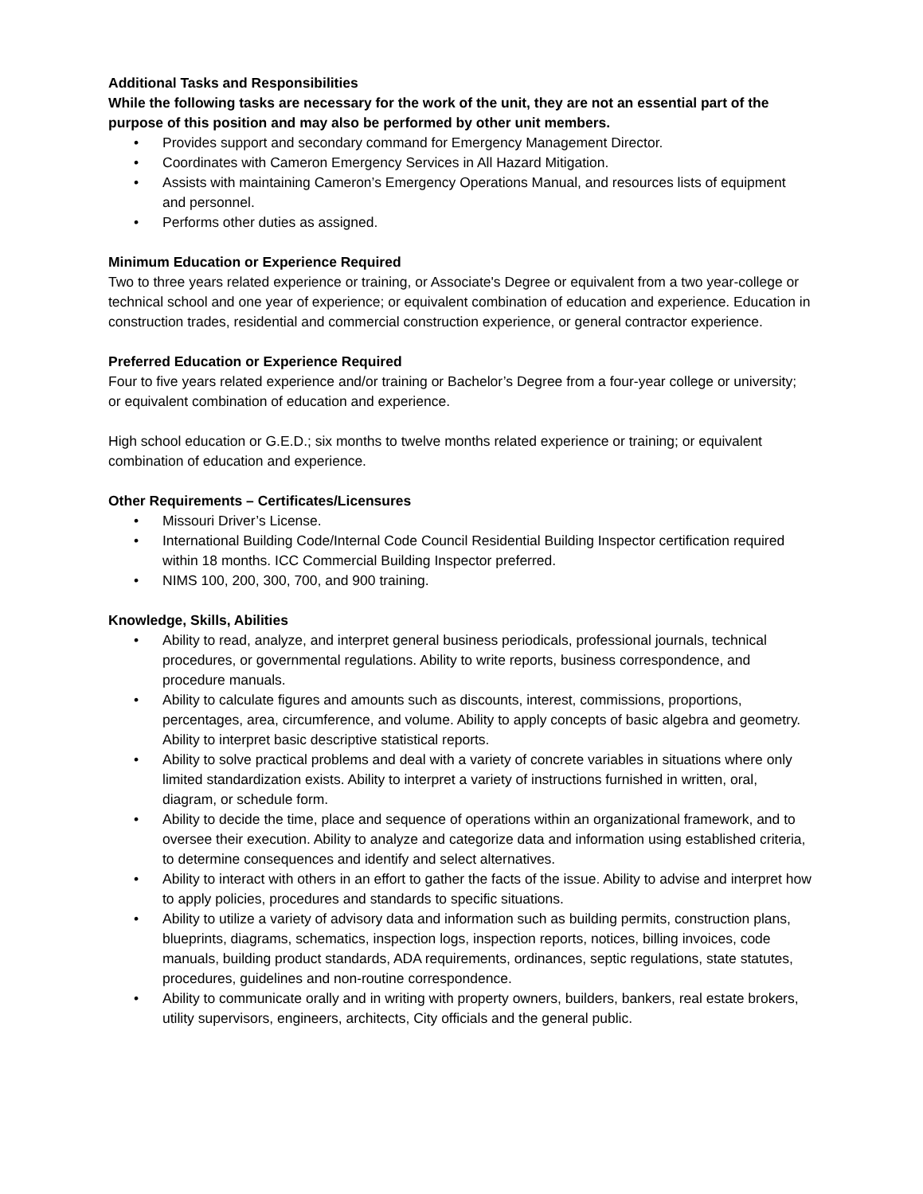Additional Tasks and Responsibilities
While the following tasks are necessary for the work of the unit, they are not an essential part of the purpose of this position and may also be performed by other unit members.
• Provides support and secondary command for Emergency Management Director.
• Coordinates with Cameron Emergency Services in All Hazard Mitigation.
• Assists with maintaining Cameron’s Emergency Operations Manual, and resources lists of equipment and personnel.
• Performs other duties as assigned.
Minimum Education or Experience Required
Two to three years related experience or training, or Associate's Degree or equivalent from a two year-college or technical school and one year of experience; or equivalent combination of education and experience. Education in construction trades, residential and commercial construction experience, or general contractor experience.
Preferred Education or Experience Required
Four to five years related experience and/or training or Bachelor’s Degree from a four-year college or university; or equivalent combination of education and experience.
High school education or G.E.D.; six months to twelve months related experience or training; or equivalent combination of education and experience.
Other Requirements – Certificates/Licensures
• Missouri Driver’s License.
• International Building Code/Internal Code Council Residential Building Inspector certification required within 18 months. ICC Commercial Building Inspector preferred.
• NIMS 100, 200, 300, 700, and 900 training.
Knowledge, Skills, Abilities
• Ability to read, analyze, and interpret general business periodicals, professional journals, technical procedures, or governmental regulations. Ability to write reports, business correspondence, and procedure manuals.
• Ability to calculate figures and amounts such as discounts, interest, commissions, proportions, percentages, area, circumference, and volume. Ability to apply concepts of basic algebra and geometry. Ability to interpret basic descriptive statistical reports.
• Ability to solve practical problems and deal with a variety of concrete variables in situations where only limited standardization exists. Ability to interpret a variety of instructions furnished in written, oral, diagram, or schedule form.
• Ability to decide the time, place and sequence of operations within an organizational framework, and to oversee their execution. Ability to analyze and categorize data and information using established criteria, to determine consequences and identify and select alternatives.
• Ability to interact with others in an effort to gather the facts of the issue. Ability to advise and interpret how to apply policies, procedures and standards to specific situations.
• Ability to utilize a variety of advisory data and information such as building permits, construction plans, blueprints, diagrams, schematics, inspection logs, inspection reports, notices, billing invoices, code manuals, building product standards, ADA requirements, ordinances, septic regulations, state statutes, procedures, guidelines and non-routine correspondence.
• Ability to communicate orally and in writing with property owners, builders, bankers, real estate brokers, utility supervisors, engineers, architects, City officials and the general public.